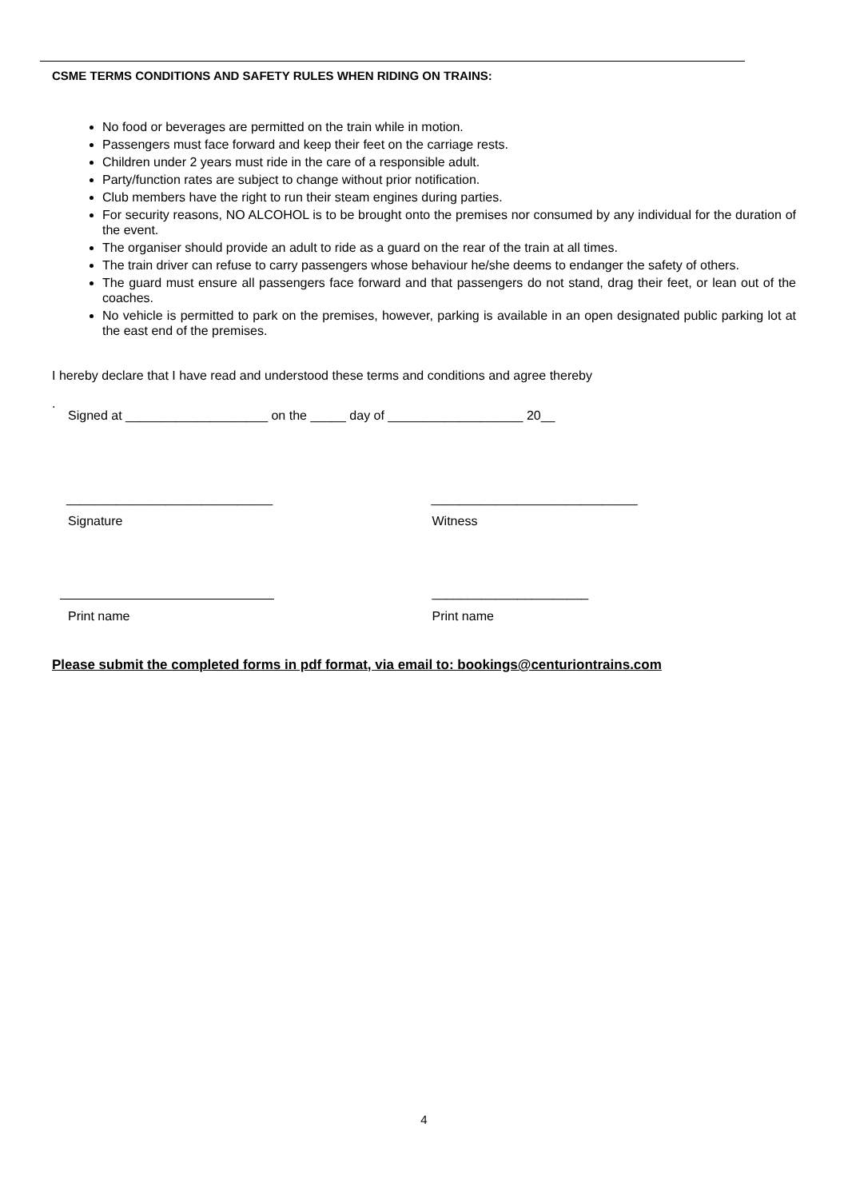CSME TERMS CONDITIONS AND SAFETY RULES WHEN RIDING ON TRAINS:
No food or beverages are permitted on the train while in motion.
Passengers must face forward and keep their feet on the carriage rests.
Children under 2 years must ride in the care of a responsible adult.
Party/function rates are subject to change without prior notification.
Club members have the right to run their steam engines during parties.
For security reasons, NO ALCOHOL is to be brought onto the premises nor consumed by any individual for the duration of the event.
The organiser should provide an adult to ride as a guard on the rear of the train at all times.
The train driver can refuse to carry passengers whose behaviour he/she deems to endanger the safety of others.
The guard must ensure all passengers face forward and that passengers do not stand, drag their feet, or lean out of the coaches.
No vehicle is permitted to park on the premises, however, parking is available in an open designated public parking lot at the east end of the premises.
I hereby declare that I have read and understood these terms and conditions and agree thereby
.
Signed at ____________________ on the _____ day of ___________________ 20__
_____________________________ _____________________________
Signature Witness
______________________
Print name Print name
Please submit the completed forms in pdf format, via email to: bookings@centuriontrains.com
4